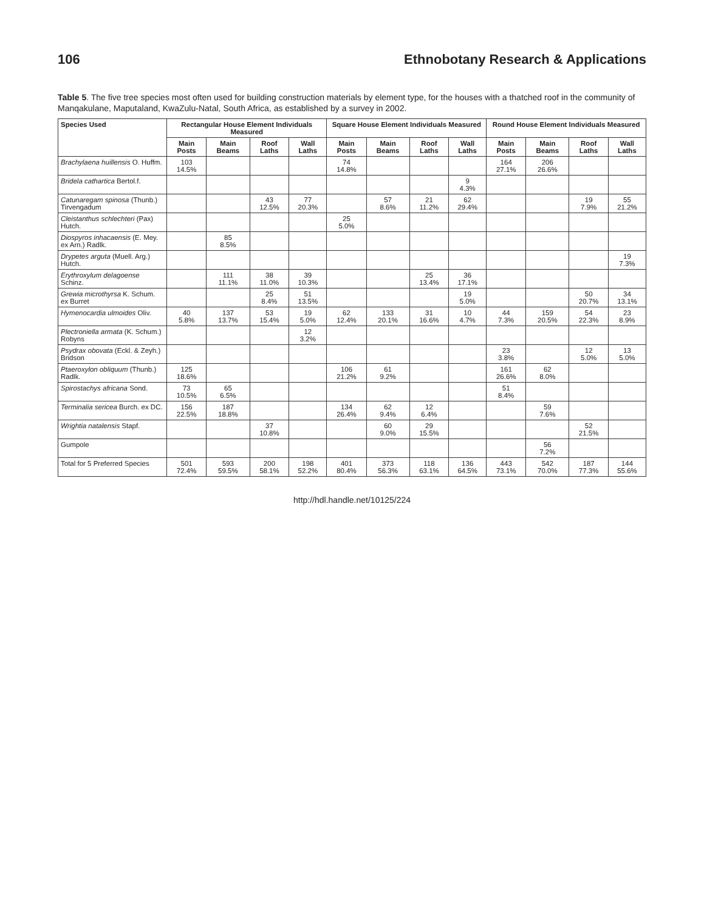106 Ethnobotany Research & Applications
Table 5. The five tree species most often used for building construction materials by element type, for the houses with a thatched roof in the community of Manqakulane, Maputaland, KwaZulu-Natal, South Africa, as established by a survey in 2002.
| Species Used | Rectangular House Element Individuals Measured | | | | Square House Element Individuals Measured | | | | Round House Element Individuals Measured | | | |
| --- | --- | --- | --- | --- | --- | --- | --- | --- | --- | --- | --- | --- |
| | Main Posts | Main Beams | Roof Laths | Wall Laths | Main Posts | Main Beams | Roof Laths | Wall Laths | Main Posts | Main Beams | Roof Laths | Wall Laths |
| Brachylaena huillensis O. Huffm. | 103 14.5% | | | | 74 14.8% | | | | 164 27.1% | 206 26.6% | | |
| Bridela cathartica Bertol.f. | | | | | | | | 9 4.3% | | | | |
| Catunaregam spinosa (Thunb.) Tirvengadum | | | 43 12.5% | 77 20.3% | | 57 8.6% | 21 11.2% | 62 29.4% | | | 19 7.9% | 55 21.2% |
| Cleistanthus schlechteri (Pax) Hutch. | | | | | 25 5.0% | | | | | | | |
| Diospyros inhacaensis (E. Mey. ex Arn.) Radlk. | | 85 8.5% | | | | | | | | | | |
| Drypetes arguta (Muell. Arg.) Hutch. | | | | | | | | | | | | 19 7.3% |
| Erythroxylum delagoense Schinz. | | 111 11.1% | 38 11.0% | 39 10.3% | | | 25 13.4% | 36 17.1% | | | | |
| Grewia microthyrsa K. Schum. ex Burret | | | 25 8.4% | 51 13.5% | | | | 19 5.0% | | | 50 20.7% | 34 13.1% |
| Hymenocardia ulmoides Oliv. | 40 5.8% | 137 13.7% | 53 15.4% | 19 5.0% | 62 12.4% | 133 20.1% | 31 16.6% | 10 4.7% | 44 7.3% | 159 20.5% | 54 22.3% | 23 8.9% |
| Plectroniella armata (K. Schum.) Robyns | | | | 12 3.2% | | | | | | | | |
| Psydrax obovata (Eckl. & Zeyh.) Bridson | | | | | | | | | 23 3.8% | | 12 5.0% | 13 5.0% |
| Ptaeroxylon obliquum (Thunb.) Radlk. | 125 18.6% | | | | 106 21.2% | 61 9.2% | | | 161 26.6% | 62 8.0% | | |
| Spirostachys africana Sond. | 73 10.5% | 65 6.5% | | | | | | | 51 8.4% | | | |
| Terminalia sericea Burch. ex DC. | 156 22.5% | 187 18.8% | | | 134 26.4% | 62 9.4% | 12 6.4% | | | 59 7.6% | | |
| Wrightia natalensis Stapf. | | | 37 10.8% | | | 60 9.0% | 29 15.5% | | | | 52 21.5% | |
| Gumpole | | | | | | | | | | 56 7.2% | | |
| Total for 5 Preferred Species | 501 72.4% | 593 59.5% | 200 58.1% | 198 52.2% | 401 80.4% | 373 56.3% | 118 63.1% | 136 64.5% | 443 73.1% | 542 70.0% | 187 77.3% | 144 55.6% |
http://hdl.handle.net/10125/224